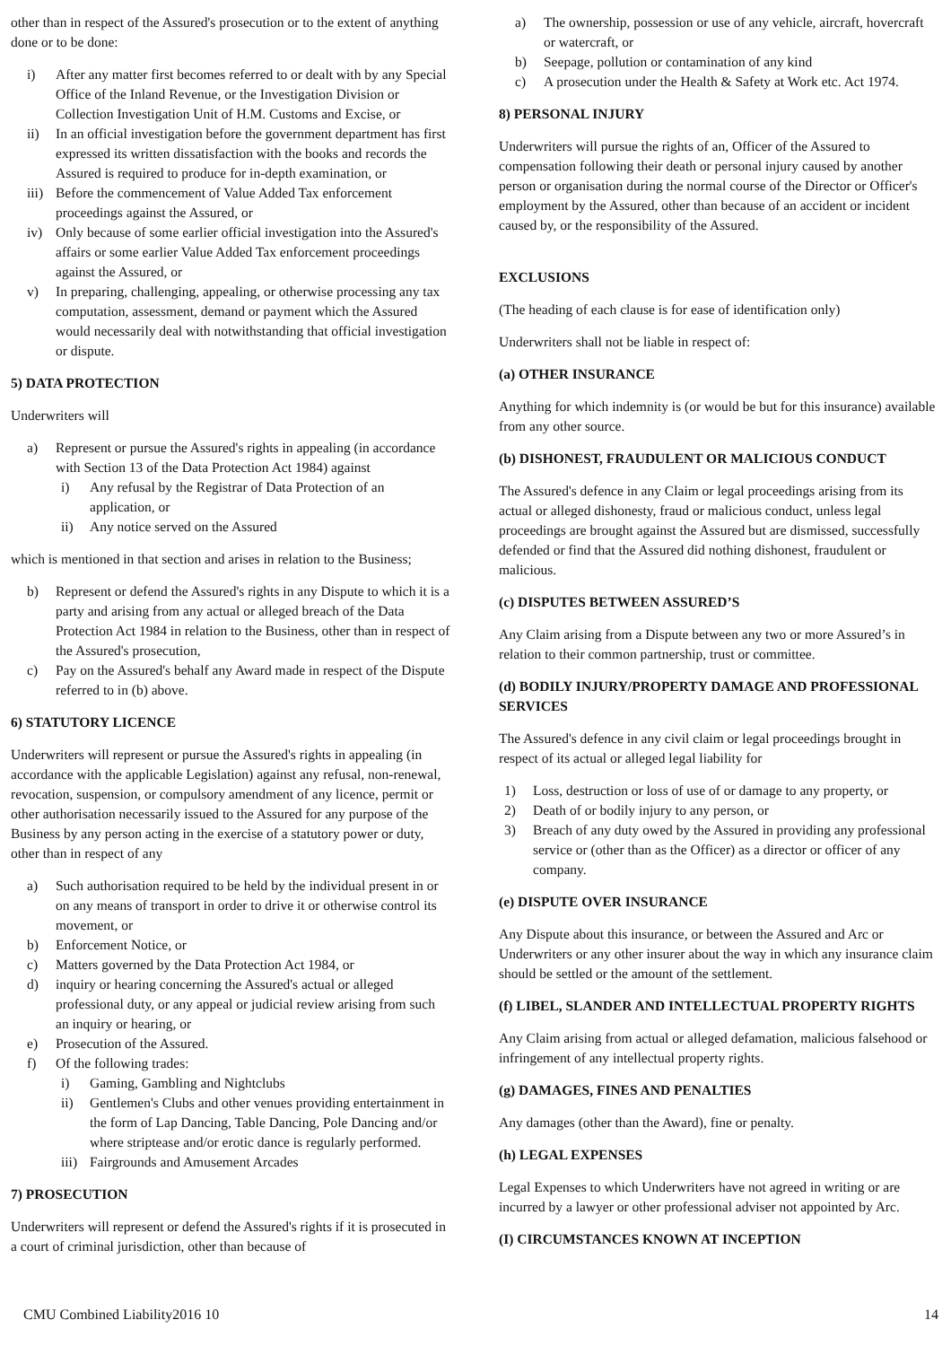other than in respect of the Assured's prosecution or to the extent of anything done or to be done:
i) After any matter first becomes referred to or dealt with by any Special Office of the Inland Revenue, or the Investigation Division or Collection Investigation Unit of H.M. Customs and Excise, or
ii) In an official investigation before the government department has first expressed its written dissatisfaction with the books and records the Assured is required to produce for in-depth examination, or
iii) Before the commencement of Value Added Tax enforcement proceedings against the Assured, or
iv) Only because of some earlier official investigation into the Assured's affairs or some earlier Value Added Tax enforcement proceedings against the Assured, or
v) In preparing, challenging, appealing, or otherwise processing any tax computation, assessment, demand or payment which the Assured would necessarily deal with notwithstanding that official investigation or dispute.
5) DATA PROTECTION
Underwriters will
a) Represent or pursue the Assured's rights in appealing (in accordance with Section 13 of the Data Protection Act 1984) against
i) Any refusal by the Registrar of Data Protection of an application, or
ii) Any notice served on the Assured
which is mentioned in that section and arises in relation to the Business;
b) Represent or defend the Assured's rights in any Dispute to which it is a party and arising from any actual or alleged breach of the Data Protection Act 1984 in relation to the Business, other than in respect of the Assured's prosecution,
c) Pay on the Assured's behalf any Award made in respect of the Dispute referred to in (b) above.
6) STATUTORY LICENCE
Underwriters will represent or pursue the Assured's rights in appealing (in accordance with the applicable Legislation) against any refusal, non-renewal, revocation, suspension, or compulsory amendment of any licence, permit or other authorisation necessarily issued to the Assured for any purpose of the Business by any person acting in the exercise of a statutory power or duty, other than in respect of any
a) Such authorisation required to be held by the individual present in or on any means of transport in order to drive it or otherwise control its movement, or
b) Enforcement Notice, or
c) Matters governed by the Data Protection Act 1984, or
d) inquiry or hearing concerning the Assured's actual or alleged professional duty, or any appeal or judicial review arising from such an inquiry or hearing, or
e) Prosecution of the Assured.
f) Of the following trades:
i) Gaming, Gambling and Nightclubs
ii) Gentlemen's Clubs and other venues providing entertainment in the form of Lap Dancing, Table Dancing, Pole Dancing and/or where striptease and/or erotic dance is regularly performed.
iii) Fairgrounds and Amusement Arcades
7) PROSECUTION
Underwriters will represent or defend the Assured's rights if it is prosecuted in a court of criminal jurisdiction, other than because of
a) The ownership, possession or use of any vehicle, aircraft, hovercraft or watercraft, or
b) Seepage, pollution or contamination of any kind
c) A prosecution under the Health & Safety at Work etc. Act 1974.
8) PERSONAL INJURY
Underwriters will pursue the rights of an, Officer of the Assured to compensation following their death or personal injury caused by another person or organisation during the normal course of the Director or Officer's employment by the Assured, other than because of an accident or incident caused by, or the responsibility of the Assured.
EXCLUSIONS
(The heading of each clause is for ease of identification only)
Underwriters shall not be liable in respect of:
(a) OTHER INSURANCE
Anything for which indemnity is (or would be but for this insurance) available from any other source.
(b) DISHONEST, FRAUDULENT OR MALICIOUS CONDUCT
The Assured's defence in any Claim or legal proceedings arising from its actual or alleged dishonesty, fraud or malicious conduct, unless legal proceedings are brought against the Assured but are dismissed, successfully defended or find that the Assured did nothing dishonest, fraudulent or malicious.
(c) DISPUTES BETWEEN ASSURED’S
Any Claim arising from a Dispute between any two or more Assured’s in relation to their common partnership, trust or committee.
(d) BODILY INJURY/PROPERTY DAMAGE AND PROFESSIONAL SERVICES
The Assured's defence in any civil claim or legal proceedings brought in respect of its actual or alleged legal liability for
1) Loss, destruction or loss of use of or damage to any property, or
2) Death of or bodily injury to any person, or
3) Breach of any duty owed by the Assured in providing any professional service or (other than as the Officer) as a director or officer of any company.
(e) DISPUTE OVER INSURANCE
Any Dispute about this insurance, or between the Assured and Arc or Underwriters or any other insurer about the way in which any insurance claim should be settled or the amount of the settlement.
(f) LIBEL, SLANDER AND INTELLECTUAL PROPERTY RIGHTS
Any Claim arising from actual or alleged defamation, malicious falsehood or infringement of any intellectual property rights.
(g) DAMAGES, FINES AND PENALTIES
Any damages (other than the Award), fine or penalty.
(h) LEGAL EXPENSES
Legal Expenses to which Underwriters have not agreed in writing or are incurred by a lawyer or other professional adviser not appointed by Arc.
(I) CIRCUMSTANCES KNOWN AT INCEPTION
CMU Combined Liability2016 10 14